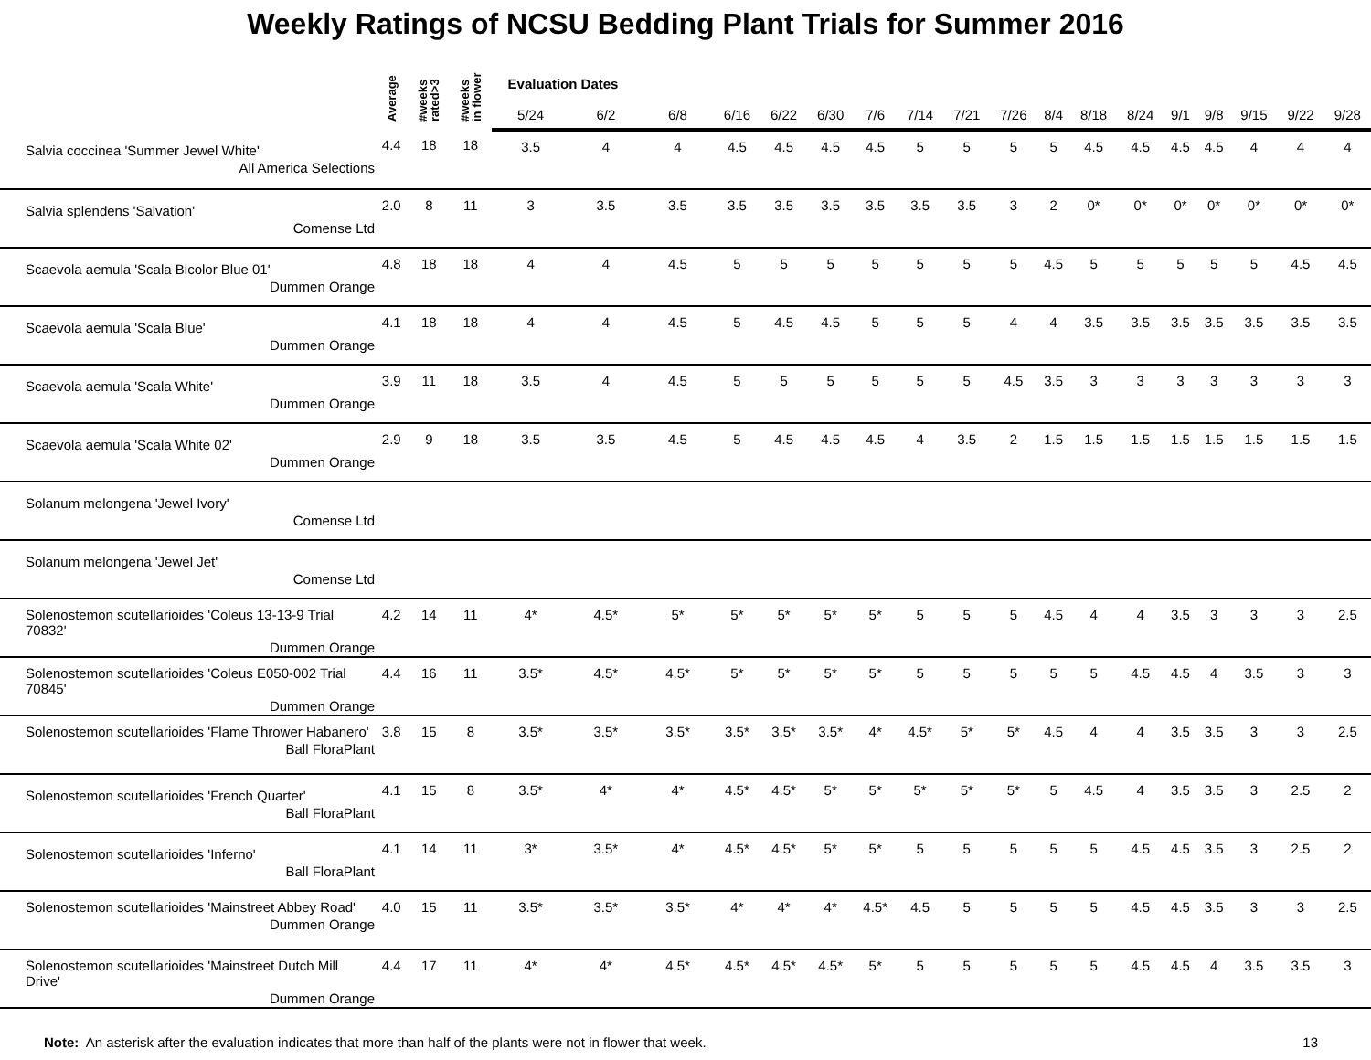Weekly Ratings of NCSU Bedding Plant Trials for Summer 2016
| | Average | #weeks rated>3 | #weeks in flower | Evaluation Dates | | | | | | | | | | | | | | | | | |
| --- | --- | --- | --- | --- | --- | --- | --- | --- | --- | --- | --- | --- | --- | --- | --- | --- | --- | --- | --- | --- | --- |
| | | | | 5/24 | 6/2 | 6/8 | 6/16 | 6/22 | 6/30 | 7/6 | 7/14 | 7/21 | 7/26 | 8/4 | 8/18 | 8/24 | 9/1 | 9/8 | 9/15 | 9/22 | 9/28 |
| Salvia coccinea 'Summer Jewel White' All America Selections | 4.4 | 18 | 18 | 3.5 | 4 | 4 | 4.5 | 4.5 | 4.5 | 4.5 | 5 | 5 | 5 | 5 | 4.5 | 4.5 | 4.5 | 4.5 | 4 | 4 | 4 |
| Salvia splendens 'Salvation' Comense Ltd | 2.0 | 8 | 11 | 3 | 3.5 | 3.5 | 3.5 | 3.5 | 3.5 | 3.5 | 3.5 | 3.5 | 3 | 2 | 0* | 0* | 0* | 0* | 0* | 0* | 0* |
| Scaevola aemula 'Scala Bicolor Blue 01' Dummen Orange | 4.8 | 18 | 18 | 4 | 4 | 4.5 | 5 | 5 | 5 | 5 | 5 | 5 | 5 | 4.5 | 5 | 5 | 5 | 5 | 5 | 4.5 | 4.5 |
| Scaevola aemula 'Scala Blue' Dummen Orange | 4.1 | 18 | 18 | 4 | 4 | 4.5 | 5 | 4.5 | 4.5 | 5 | 5 | 5 | 4 | 4 | 3.5 | 3.5 | 3.5 | 3.5 | 3.5 | 3.5 | 3.5 |
| Scaevola aemula 'Scala White' Dummen Orange | 3.9 | 11 | 18 | 3.5 | 4 | 4.5 | 5 | 5 | 5 | 5 | 5 | 5 | 4.5 | 3.5 | 3 | 3 | 3 | 3 | 3 | 3 | 3 |
| Scaevola aemula 'Scala White 02' Dummen Orange | 2.9 | 9 | 18 | 3.5 | 3.5 | 4.5 | 5 | 4.5 | 4.5 | 4.5 | 4 | 3.5 | 2 | 1.5 | 1.5 | 1.5 | 1.5 | 1.5 | 1.5 | 1.5 | 1.5 |
| Solanum melongena 'Jewel Ivory' Comense Ltd | | | | | | | | | | | | | | | | | | | | | |
| Solanum melongena 'Jewel Jet' Comense Ltd | | | | | | | | | | | | | | | | | | | | | |
| Solenostemon scutellarioides 'Coleus 13-13-9 Trial 70832' Dummen Orange | 4.2 | 14 | 11 | 4* | 4.5* | 5* | 5* | 5* | 5* | 5* | 5 | 5 | 5 | 4.5 | 4 | 4 | 3.5 | 3 | 3 | 3 | 2.5 |
| Solenostemon scutellarioides 'Coleus E050-002 Trial 70845' Dummen Orange | 4.4 | 16 | 11 | 3.5* | 4.5* | 4.5* | 5* | 5* | 5* | 5* | 5 | 5 | 5 | 5 | 5 | 4.5 | 4.5 | 4 | 3.5 | 3 | 3 |
| Solenostemon scutellarioides 'Flame Thrower Habanero' Ball FloraPlant | 3.8 | 15 | 8 | 3.5* | 3.5* | 3.5* | 3.5* | 3.5* | 3.5* | 4* | 4.5* | 5* | 5* | 4.5 | 4 | 4 | 3.5 | 3.5 | 3 | 3 | 2.5 |
| Solenostemon scutellarioides 'French Quarter' Ball FloraPlant | 4.1 | 15 | 8 | 3.5* | 4* | 4* | 4.5* | 4.5* | 5* | 5* | 5* | 5* | 5* | 5 | 4.5 | 4 | 3.5 | 3.5 | 3 | 2.5 | 2 |
| Solenostemon scutellarioides 'Inferno' Ball FloraPlant | 4.1 | 14 | 11 | 3* | 3.5* | 4* | 4.5* | 4.5* | 5* | 5* | 5 | 5 | 5 | 5 | 5 | 4.5 | 4.5 | 3.5 | 3 | 2.5 | 2 |
| Solenostemon scutellarioides 'Mainstreet Abbey Road' Dummen Orange | 4.0 | 15 | 11 | 3.5* | 3.5* | 3.5* | 4* | 4* | 4* | 4.5* | 4.5 | 5 | 5 | 5 | 5 | 4.5 | 4.5 | 3.5 | 3 | 3 | 2.5 |
| Solenostemon scutellarioides 'Mainstreet Dutch Mill Drive' Dummen Orange | 4.4 | 17 | 11 | 4* | 4* | 4.5* | 4.5* | 4.5* | 4.5* | 5* | 5 | 5 | 5 | 5 | 5 | 4.5 | 4.5 | 4 | 3.5 | 3.5 | 3 |
Note: An asterisk after the evaluation indicates that more than half of the plants were not in flower that week. 13